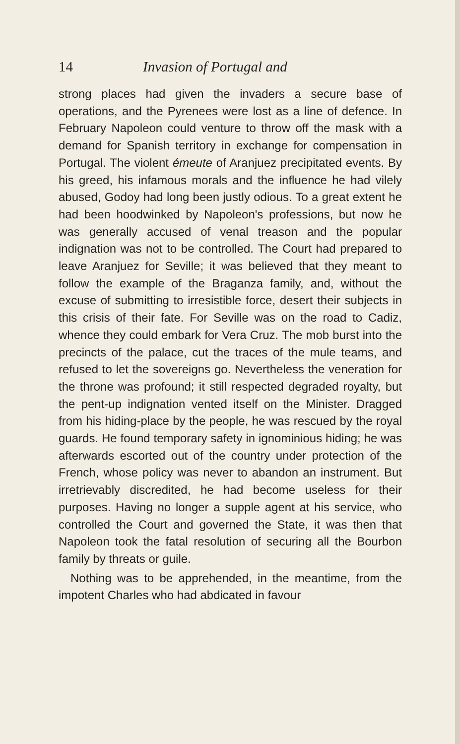14 Invasion of Portugal and
strong places had given the invaders a secure base of operations, and the Pyrenees were lost as a line of defence. In February Napoleon could venture to throw off the mask with a demand for Spanish territory in exchange for compensation in Portugal. The violent émeute of Aranjuez precipitated events. By his greed, his infamous morals and the influence he had vilely abused, Godoy had long been justly odious. To a great extent he had been hoodwinked by Napoleon's professions, but now he was generally accused of venal treason and the popular indignation was not to be controlled. The Court had prepared to leave Aranjuez for Seville; it was believed that they meant to follow the example of the Braganza family, and, without the excuse of submitting to irresistible force, desert their subjects in this crisis of their fate. For Seville was on the road to Cadiz, whence they could embark for Vera Cruz. The mob burst into the precincts of the palace, cut the traces of the mule teams, and refused to let the sovereigns go. Nevertheless the veneration for the throne was profound; it still respected degraded royalty, but the pent-up indignation vented itself on the Minister. Dragged from his hiding-place by the people, he was rescued by the royal guards. He found temporary safety in ignominious hiding; he was afterwards escorted out of the country under protection of the French, whose policy was never to abandon an instrument. But irretrievably discredited, he had become useless for their purposes. Having no longer a supple agent at his service, who controlled the Court and governed the State, it was then that Napoleon took the fatal resolution of securing all the Bourbon family by threats or guile.
Nothing was to be apprehended, in the meantime, from the impotent Charles who had abdicated in favour